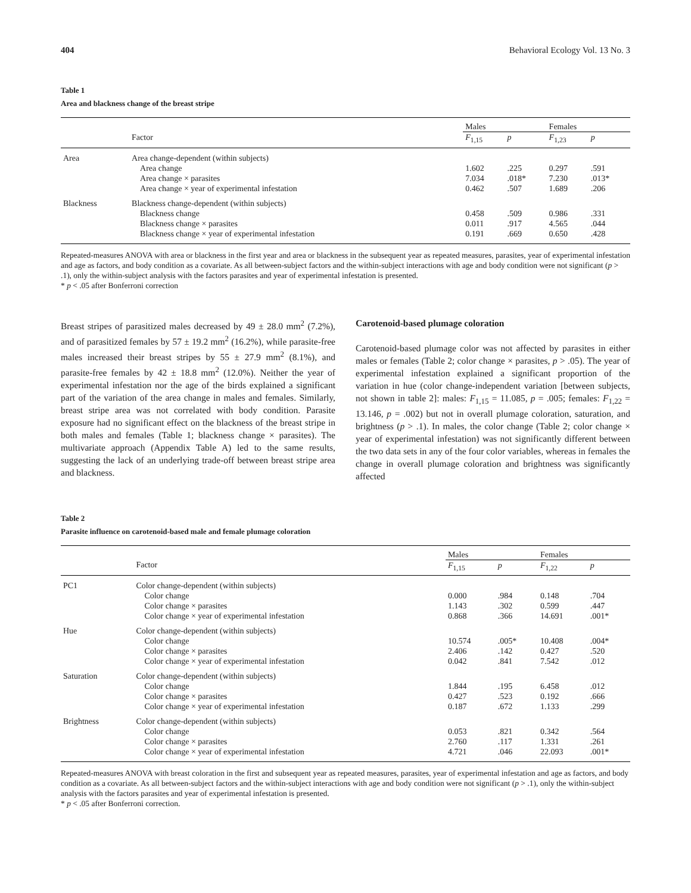404 Behavioral Ecology Vol. 13 No. 3
Table 1
Area and blackness change of the breast stripe
| | | Males | | Females | |
| --- | --- | --- | --- | --- | --- |
| | Factor | F<sub>1,15</sub> | p | F<sub>1,23</sub> | p |
| Area | Area change-dependent (within subjects) | | | | |
| | Area change Area change × parasites Area change × year of experimental infestation | 1.602 7.034 0.462 | .225 .018* .507 | 0.297 7.230 1.689 | .591 .013* .206 |
| Blackness | Blackness change-dependent (within subjects) | | | | |
| | Blackness change Blackness change × parasites Blackness change × year of experimental infestation | 0.458 0.011 0.191 | .509 .917 .669 | 0.986 4.565 0.650 | .331 .044 .428 |
Repeated-measures ANOVA with area or blackness in the first year and area or blackness in the subsequent year as repeated measures, parasites, year of experimental infestation and age as factors, and body condition as a covariate. As all between-subject factors and the within-subject interactions with age and body condition were not significant (p > .1), only the within-subject analysis with the factors parasites and year of experimental infestation is presented.
* p < .05 after Bonferroni correction
Breast stripes of parasitized males decreased by 49 ± 28.0 mm<sup>2</sup> (7.2%), and of parasitized females by 57 ± 19.2 mm<sup>2</sup> (16.2%), while parasite-free males increased their breast stripes by 55 ± 27.9 mm<sup>2</sup> (8.1%), and parasite-free females by 42 ± 18.8 mm<sup>2</sup> (12.0%). Neither the year of experimental infestation nor the age of the birds explained a significant part of the variation of the area change in males and females. Similarly, breast stripe area was not correlated with body condition. Parasite exposure had no significant effect on the blackness of the breast stripe in both males and females (Table 1; blackness change × parasites). The multivariate approach (Appendix Table A) led to the same results, suggesting the lack of an underlying trade-off between breast stripe area and blackness.
Carotenoid-based plumage coloration
Carotenoid-based plumage color was not affected by parasites in either males or females (Table 2; color change × parasites, p > .05). The year of experimental infestation explained a significant proportion of the variation in hue (color change-independent variation [between subjects, not shown in table 2]: males: F<sub>1,15</sub> = 11.085, p = .005; females: F<sub>1,22</sub> = 13.146, p = .002) but not in overall plumage coloration, saturation, and brightness (p > .1). In males, the color change (Table 2; color change × year of experimental infestation) was not significantly different between the two data sets in any of the four color variables, whereas in females the change in overall plumage coloration and brightness was significantly affected
Table 2
Parasite influence on carotenoid-based male and female plumage coloration
| | | Males | | Females | |
| --- | --- | --- | --- | --- | --- |
| | Factor | F<sub>1,15</sub> | p | F<sub>1,22</sub> | p |
| PC1 | Color change-dependent (within subjects) | | | | |
| | Color change Color change × parasites Color change × year of experimental infestation | 0.000 1.143 0.868 | .984 .302 .366 | 0.148 0.599 14.691 | .704 .447 .001* |
| Hue | Color change-dependent (within subjects) | | | | |
| | Color change Color change × parasites Color change × year of experimental infestation | 10.574 2.406 0.042 | .005* .142 .841 | 10.408 0.427 7.542 | .004* .520 .012 |
| Saturation | Color change-dependent (within subjects) | | | | |
| | Color change Color change × parasites Color change × year of experimental infestation | 1.844 0.427 0.187 | .195 .523 .672 | 6.458 0.192 1.133 | .012 .666 .299 |
| Brightness | Color change-dependent (within subjects) | | | | |
| | Color change Color change × parasites Color change × year of experimental infestation | 0.053 2.760 4.721 | .821 .117 .046 | 0.342 1.331 22.093 | .564 .261 .001* |
Repeated-measures ANOVA with breast coloration in the first and subsequent year as repeated measures, parasites, year of experimental infestation and age as factors, and body condition as a covariate. As all between-subject factors and the within-subject interactions with age and body condition were not significant (p > .1), only the within-subject analysis with the factors parasites and year of experimental infestation is presented.
* p < .05 after Bonferroni correction.